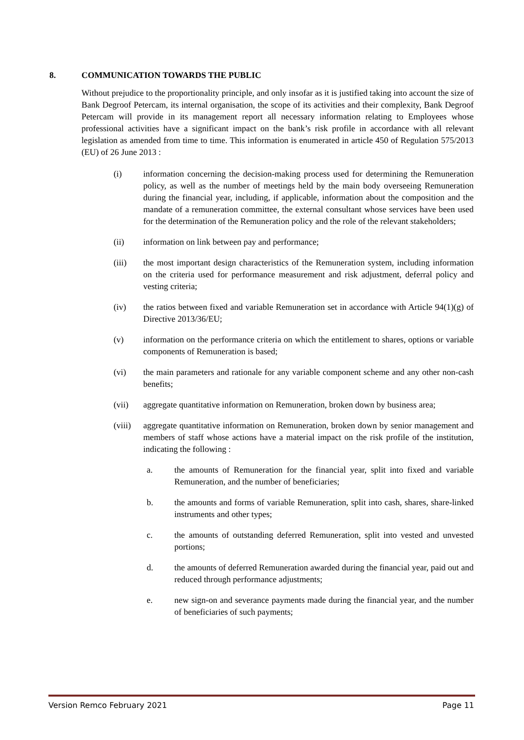8. COMMUNICATION TOWARDS THE PUBLIC
Without prejudice to the proportionality principle, and only insofar as it is justified taking into account the size of Bank Degroof Petercam, its internal organisation, the scope of its activities and their complexity, Bank Degroof Petercam will provide in its management report all necessary information relating to Employees whose professional activities have a significant impact on the bank’s risk profile in accordance with all relevant legislation as amended from time to time. This information is enumerated in article 450 of Regulation 575/2013 (EU) of 26 June 2013 :
(i) information concerning the decision-making process used for determining the Remuneration policy, as well as the number of meetings held by the main body overseeing Remuneration during the financial year, including, if applicable, information about the composition and the mandate of a remuneration committee, the external consultant whose services have been used for the determination of the Remuneration policy and the role of the relevant stakeholders;
(ii) information on link between pay and performance;
(iii) the most important design characteristics of the Remuneration system, including information on the criteria used for performance measurement and risk adjustment, deferral policy and vesting criteria;
(iv) the ratios between fixed and variable Remuneration set in accordance with Article 94(1)(g) of Directive 2013/36/EU;
(v) information on the performance criteria on which the entitlement to shares, options or variable components of Remuneration is based;
(vi) the main parameters and rationale for any variable component scheme and any other non-cash benefits;
(vii) aggregate quantitative information on Remuneration, broken down by business area;
(viii)
aggregate quantitative information on Remuneration, broken down by senior management and members of staff whose actions have a material impact on the risk profile of the institution, indicating the following :
a. the amounts of Remuneration for the financial year, split into fixed and variable Remuneration, and the number of beneficiaries;
b. the amounts and forms of variable Remuneration, split into cash, shares, share-linked instruments and other types;
c. the amounts of outstanding deferred Remuneration, split into vested and unvested portions;
d. the amounts of deferred Remuneration awarded during the financial year, paid out and reduced through performance adjustments;
e. new sign-on and severance payments made during the financial year, and the number of beneficiaries of such payments;
Version Remco February 2021 Page 11